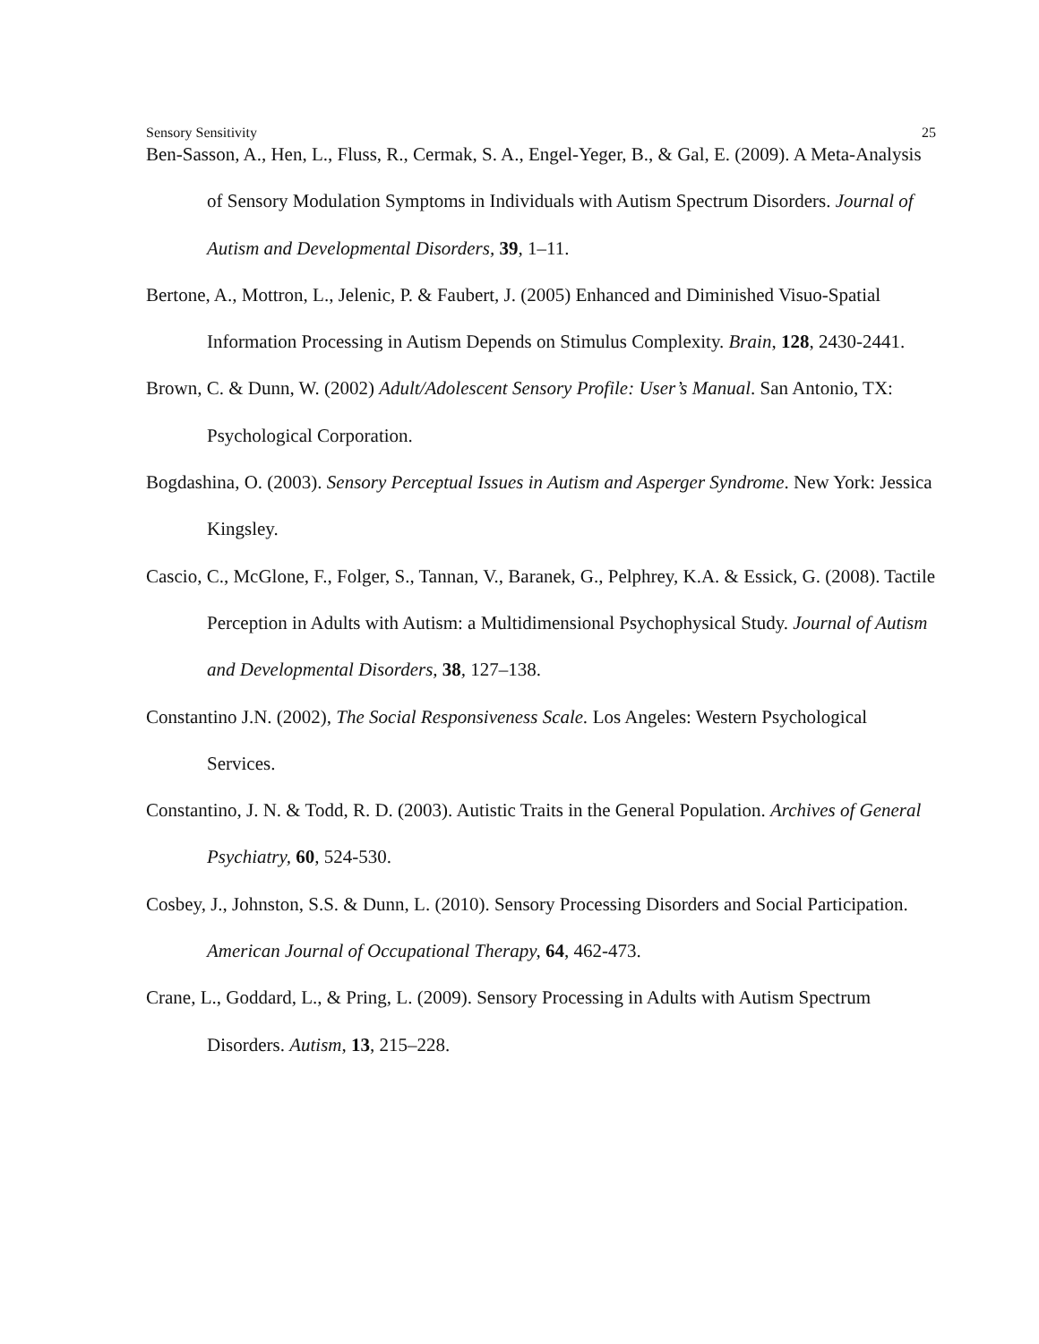Sensory Sensitivity 25
Ben-Sasson, A., Hen, L., Fluss, R., Cermak, S. A., Engel-Yeger, B., & Gal, E. (2009). A Meta-Analysis of Sensory Modulation Symptoms in Individuals with Autism Spectrum Disorders. Journal of Autism and Developmental Disorders, 39, 1–11.
Bertone, A., Mottron, L., Jelenic, P. & Faubert, J. (2005) Enhanced and Diminished Visuo-Spatial Information Processing in Autism Depends on Stimulus Complexity. Brain, 128, 2430-2441.
Brown, C. & Dunn, W. (2002) Adult/Adolescent Sensory Profile: User’s Manual. San Antonio, TX: Psychological Corporation.
Bogdashina, O. (2003). Sensory Perceptual Issues in Autism and Asperger Syndrome. New York: Jessica Kingsley.
Cascio, C., McGlone, F., Folger, S., Tannan, V., Baranek, G., Pelphrey, K.A. & Essick, G. (2008). Tactile Perception in Adults with Autism: a Multidimensional Psychophysical Study. Journal of Autism and Developmental Disorders, 38, 127–138.
Constantino J.N. (2002), The Social Responsiveness Scale. Los Angeles: Western Psychological Services.
Constantino, J. N. & Todd, R. D. (2003). Autistic Traits in the General Population. Archives of General Psychiatry, 60, 524-530.
Cosbey, J., Johnston, S.S. & Dunn, L. (2010). Sensory Processing Disorders and Social Participation. American Journal of Occupational Therapy, 64, 462-473.
Crane, L., Goddard, L., & Pring, L. (2009). Sensory Processing in Adults with Autism Spectrum Disorders. Autism, 13, 215–228.